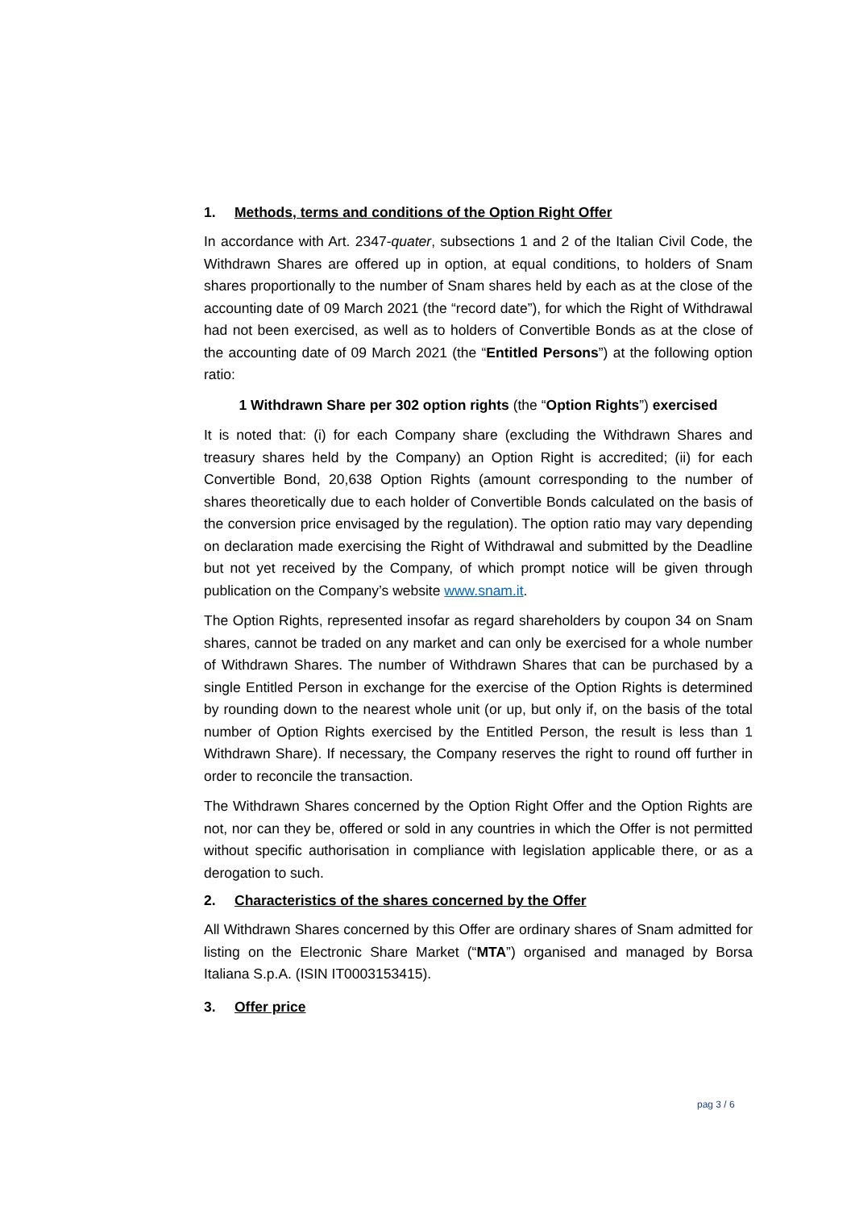1. Methods, terms and conditions of the Option Right Offer
In accordance with Art. 2347-quater, subsections 1 and 2 of the Italian Civil Code, the Withdrawn Shares are offered up in option, at equal conditions, to holders of Snam shares proportionally to the number of Snam shares held by each as at the close of the accounting date of 09 March 2021 (the “record date”), for which the Right of Withdrawal had not been exercised, as well as to holders of Convertible Bonds as at the close of the accounting date of 09 March 2021 (the “Entitled Persons”) at the following option ratio:
1 Withdrawn Share per 302 option rights (the “Option Rights”) exercised
It is noted that: (i) for each Company share (excluding the Withdrawn Shares and treasury shares held by the Company) an Option Right is accredited; (ii) for each Convertible Bond, 20,638 Option Rights (amount corresponding to the number of shares theoretically due to each holder of Convertible Bonds calculated on the basis of the conversion price envisaged by the regulation). The option ratio may vary depending on declaration made exercising the Right of Withdrawal and submitted by the Deadline but not yet received by the Company, of which prompt notice will be given through publication on the Company’s website www.snam.it.
The Option Rights, represented insofar as regard shareholders by coupon 34 on Snam shares, cannot be traded on any market and can only be exercised for a whole number of Withdrawn Shares. The number of Withdrawn Shares that can be purchased by a single Entitled Person in exchange for the exercise of the Option Rights is determined by rounding down to the nearest whole unit (or up, but only if, on the basis of the total number of Option Rights exercised by the Entitled Person, the result is less than 1 Withdrawn Share). If necessary, the Company reserves the right to round off further in order to reconcile the transaction.
The Withdrawn Shares concerned by the Option Right Offer and the Option Rights are not, nor can they be, offered or sold in any countries in which the Offer is not permitted without specific authorisation in compliance with legislation applicable there, or as a derogation to such.
2. Characteristics of the shares concerned by the Offer
All Withdrawn Shares concerned by this Offer are ordinary shares of Snam admitted for listing on the Electronic Share Market (“MTA”) organised and managed by Borsa Italiana S.p.A. (ISIN IT0003153415).
3. Offer price
pag 3 / 6